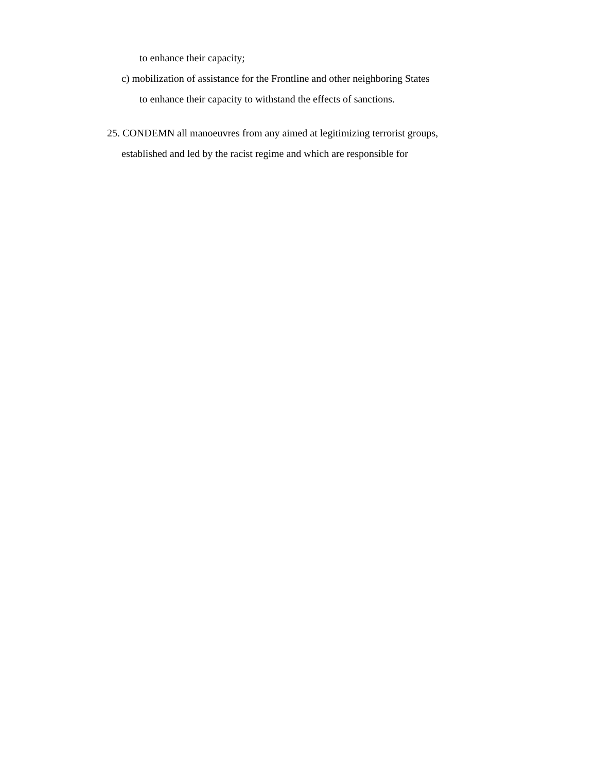to enhance their capacity;
c) mobilization of assistance for the Frontline and other neighboring States
to enhance their capacity to withstand the effects of sanctions.
25. CONDEMN all manoeuvres from any aimed at legitimizing terrorist groups,
established and led by the racist regime and which are responsible for